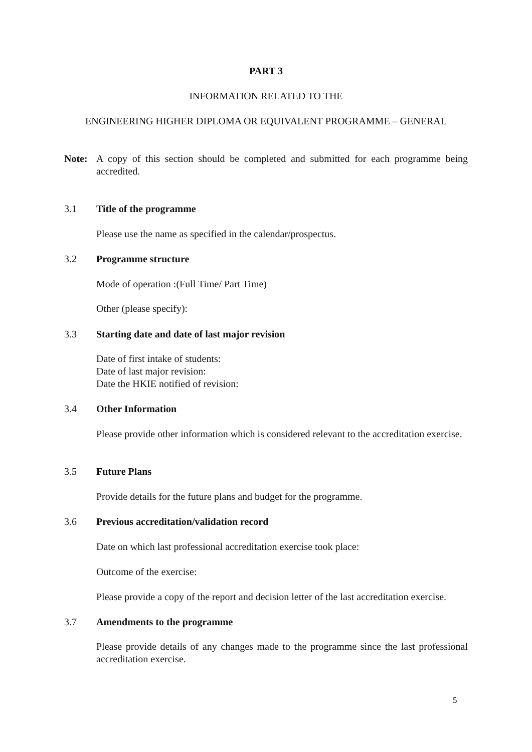PART 3
INFORMATION RELATED TO THE
ENGINEERING HIGHER DIPLOMA OR EQUIVALENT PROGRAMME – GENERAL
Note: A copy of this section should be completed and submitted for each programme being accredited.
3.1 Title of the programme
Please use the name as specified in the calendar/prospectus.
3.2 Programme structure
Mode of operation :(Full Time/ Part Time)
Other (please specify):
3.3 Starting date and date of last major revision
Date of first intake of students:
Date of last major revision:
Date the HKIE notified of revision:
3.4 Other Information
Please provide other information which is considered relevant to the accreditation exercise.
3.5 Future Plans
Provide details for the future plans and budget for the programme.
3.6 Previous accreditation/validation record
Date on which last professional accreditation exercise took place:
Outcome of the exercise:
Please provide a copy of the report and decision letter of the last accreditation exercise.
3.7 Amendments to the programme
Please provide details of any changes made to the programme since the last professional accreditation exercise.
5